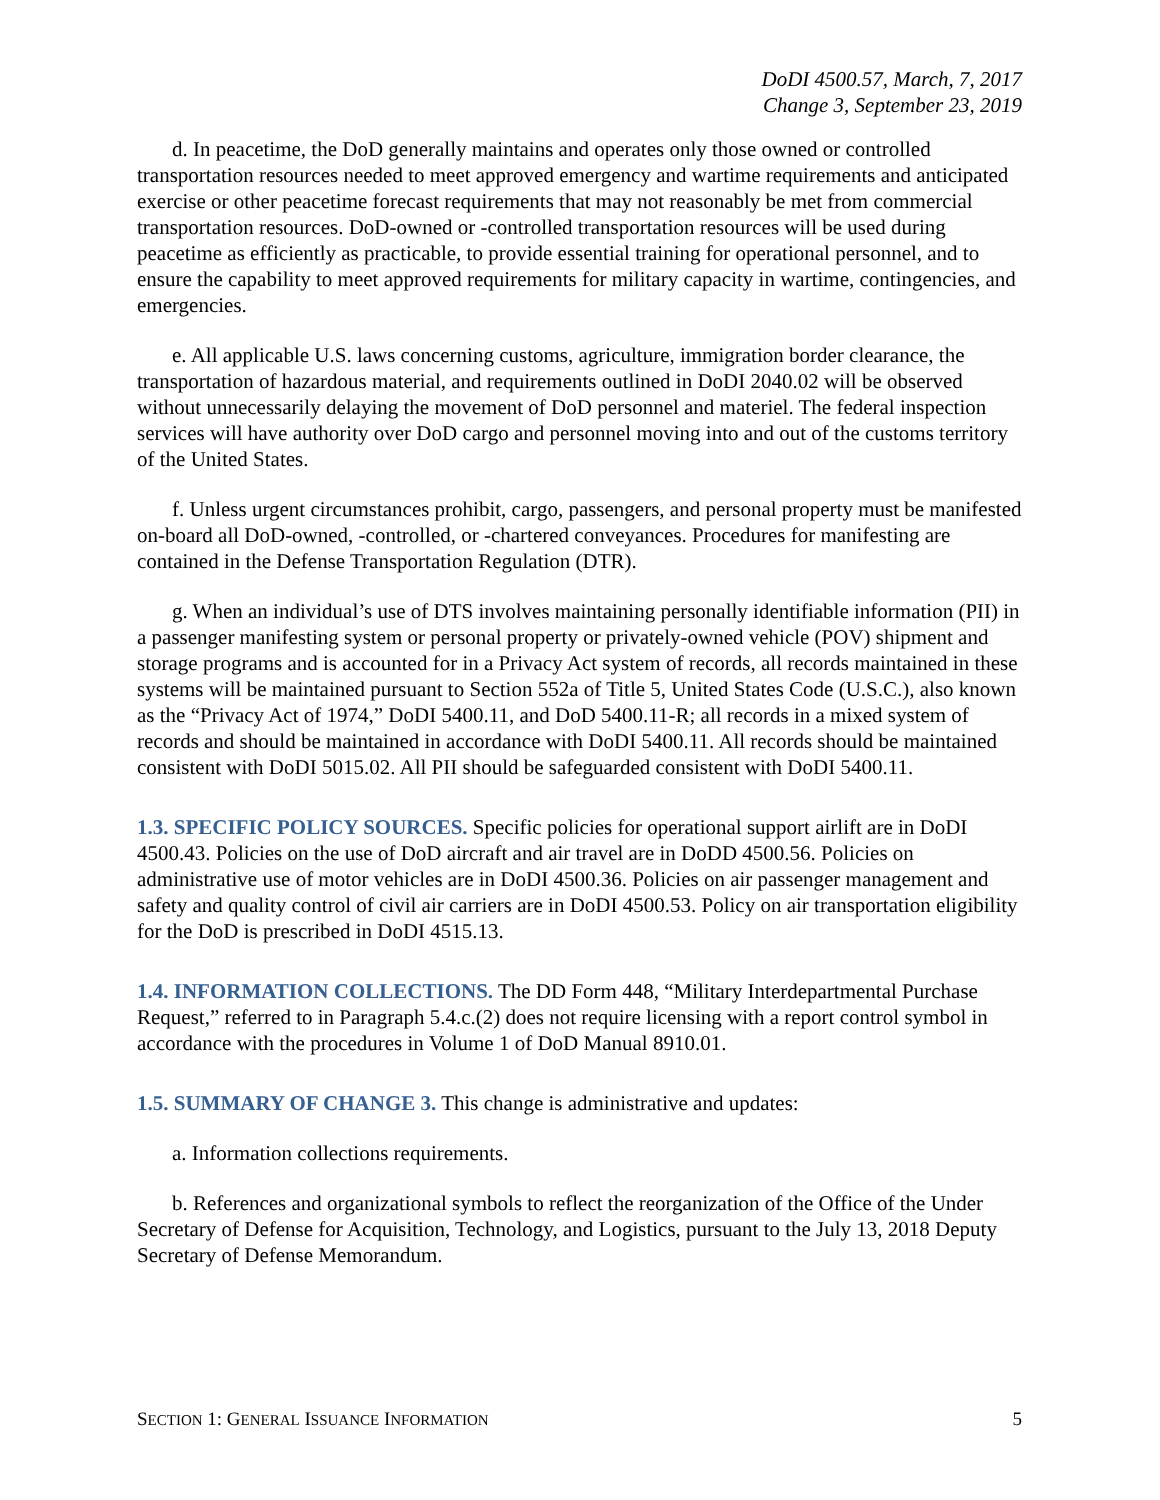DoDI 4500.57, March, 7, 2017
Change 3, September 23, 2019
d. In peacetime, the DoD generally maintains and operates only those owned or controlled transportation resources needed to meet approved emergency and wartime requirements and anticipated exercise or other peacetime forecast requirements that may not reasonably be met from commercial transportation resources. DoD-owned or -controlled transportation resources will be used during peacetime as efficiently as practicable, to provide essential training for operational personnel, and to ensure the capability to meet approved requirements for military capacity in wartime, contingencies, and emergencies.
e. All applicable U.S. laws concerning customs, agriculture, immigration border clearance, the transportation of hazardous material, and requirements outlined in DoDI 2040.02 will be observed without unnecessarily delaying the movement of DoD personnel and materiel. The federal inspection services will have authority over DoD cargo and personnel moving into and out of the customs territory of the United States.
f. Unless urgent circumstances prohibit, cargo, passengers, and personal property must be manifested on-board all DoD-owned, -controlled, or -chartered conveyances. Procedures for manifesting are contained in the Defense Transportation Regulation (DTR).
g. When an individual’s use of DTS involves maintaining personally identifiable information (PII) in a passenger manifesting system or personal property or privately-owned vehicle (POV) shipment and storage programs and is accounted for in a Privacy Act system of records, all records maintained in these systems will be maintained pursuant to Section 552a of Title 5, United States Code (U.S.C.), also known as the “Privacy Act of 1974,” DoDI 5400.11, and DoD 5400.11-R; all records in a mixed system of records and should be maintained in accordance with DoDI 5400.11. All records should be maintained consistent with DoDI 5015.02. All PII should be safeguarded consistent with DoDI 5400.11.
1.3. SPECIFIC POLICY SOURCES. Specific policies for operational support airlift are in DoDI 4500.43. Policies on the use of DoD aircraft and air travel are in DoDD 4500.56. Policies on administrative use of motor vehicles are in DoDI 4500.36. Policies on air passenger management and safety and quality control of civil air carriers are in DoDI 4500.53. Policy on air transportation eligibility for the DoD is prescribed in DoDI 4515.13.
1.4. INFORMATION COLLECTIONS. The DD Form 448, “Military Interdepartmental Purchase Request,” referred to in Paragraph 5.4.c.(2) does not require licensing with a report control symbol in accordance with the procedures in Volume 1 of DoD Manual 8910.01.
1.5. SUMMARY OF CHANGE 3. This change is administrative and updates:
a. Information collections requirements.
b. References and organizational symbols to reflect the reorganization of the Office of the Under Secretary of Defense for Acquisition, Technology, and Logistics, pursuant to the July 13, 2018 Deputy Secretary of Defense Memorandum.
SECTION 1: GENERAL ISSUANCE INFORMATION 5